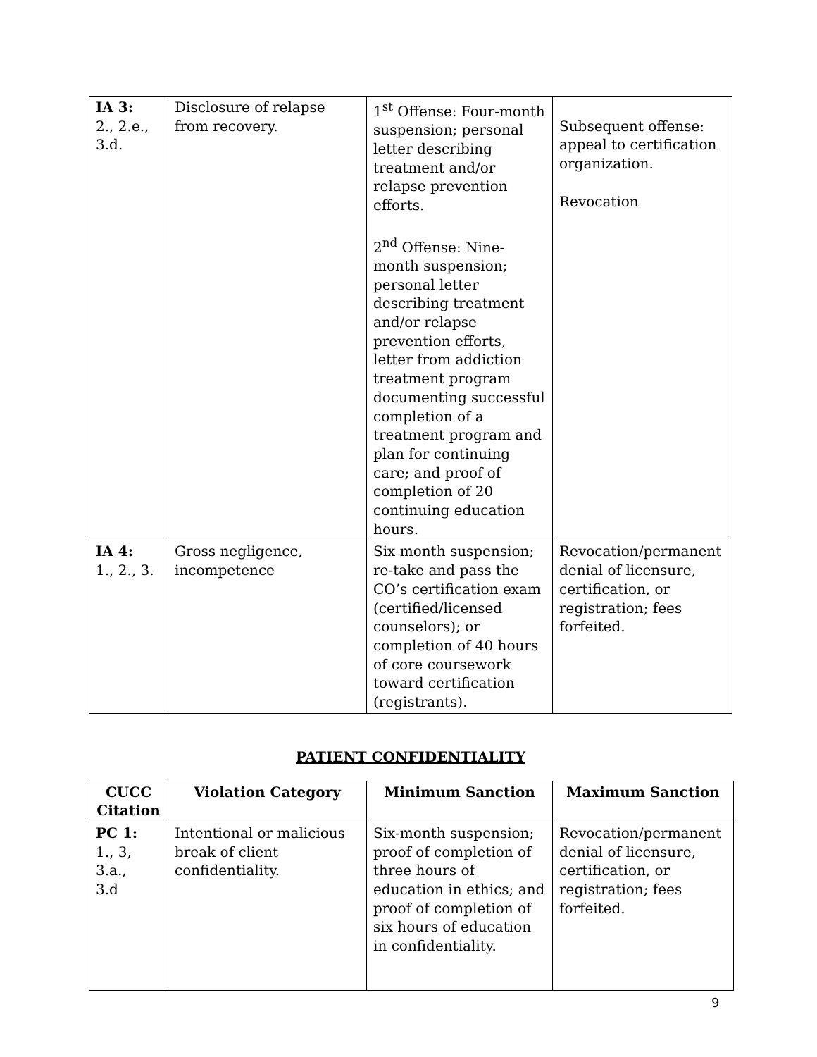| IA 3: 2., 2.e., 3.d. | Disclosure of relapse from recovery. | 1<sup>st</sup> Offense: Four-month suspension; personal letter describing treatment and/or relapse prevention efforts. 2<sup>nd</sup> Offense: Nine-month suspension; personal letter describing treatment and/or relapse prevention efforts, letter from addiction treatment program documenting successful completion of a treatment program and plan for continuing care; and proof of completion of 20 continuing education hours. | Subsequent offense: appeal to certification organization. Revocation |
| IA 4: 1., 2., 3. | Gross negligence, incompetence | Six month suspension; re-take and pass the CO’s certification exam (certified/licensed counselors); or completion of 40 hours of core coursework toward certification (registrants). | Revocation/permanent denial of licensure, certification, or registration; fees forfeited. |
PATIENT CONFIDENTIALITY
| CUCC Citation | Violation Category | Minimum Sanction | Maximum Sanction |
| --- | --- | --- | --- |
| PC 1: 1., 3, 3.a., 3.d | Intentional or malicious break of client confidentiality. | Six-month suspension; proof of completion of three hours of education in ethics; and proof of completion of six hours of education in confidentiality. | Revocation/permanent denial of licensure, certification, or registration; fees forfeited. |
9